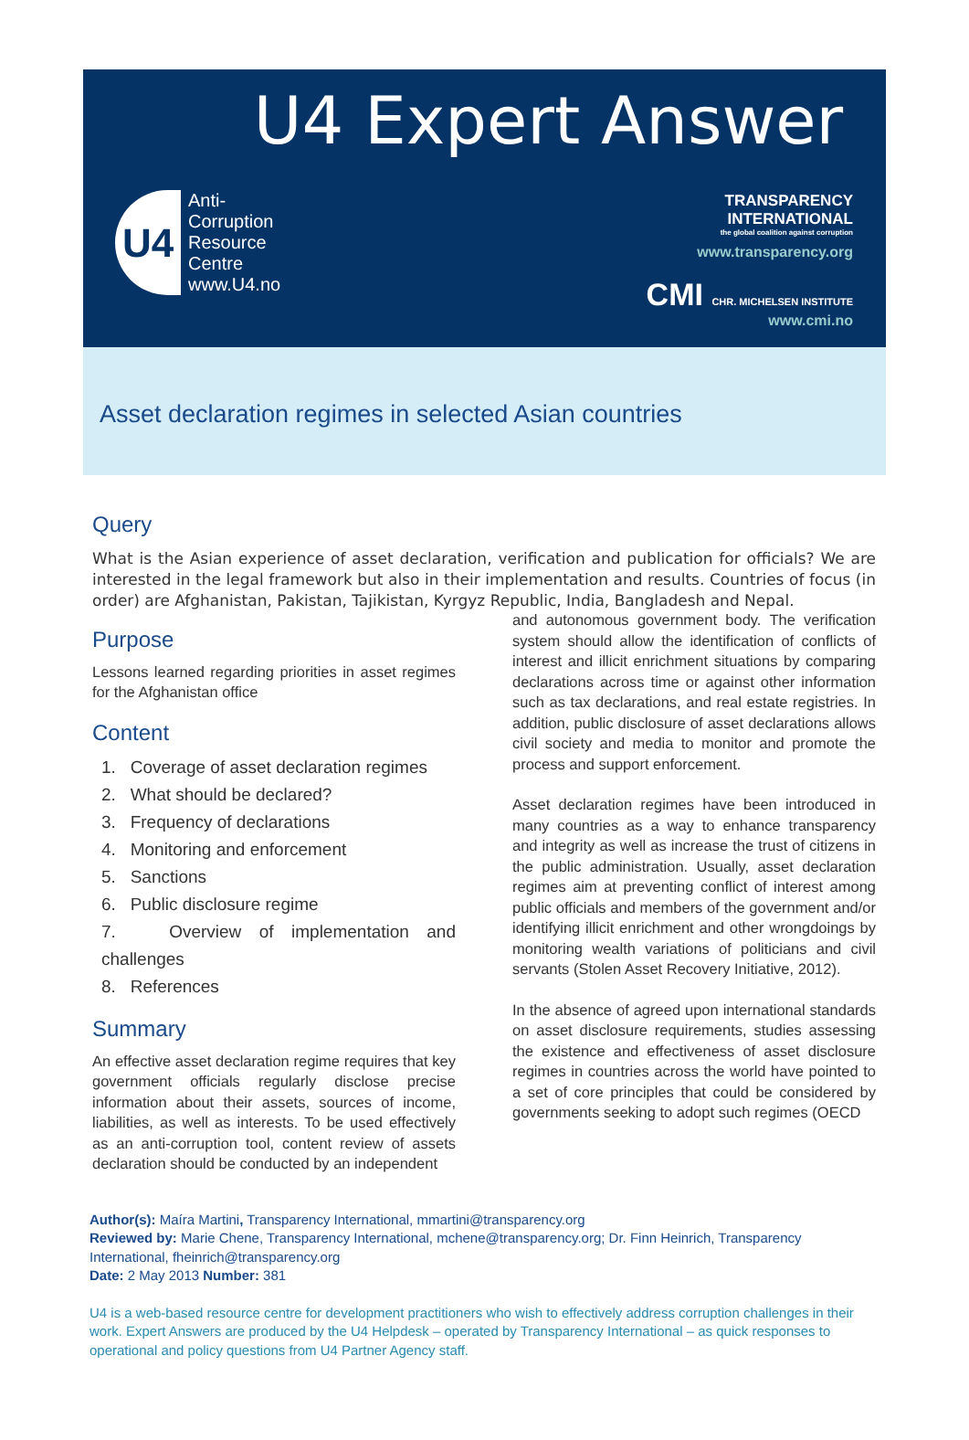U4 Expert Answer
U4
Anti-
Corruption
Resource
Centre
www.U4.no
TRANSPARENCY
INTERNATIONAL
the global coalition against corruption
www.transparency.org
CMI CHR. MICHELSEN INSTITUTE
www.cmi.no
Asset declaration regimes in selected Asian countries
Query
What is the Asian experience of asset declaration, verification and publication for officials? We are interested in the legal framework but also in their implementation and results. Countries of focus (in order) are Afghanistan, Pakistan, Tajikistan, Kyrgyz Republic, India, Bangladesh and Nepal.
Purpose
Lessons learned regarding priorities in asset regimes for the Afghanistan office
Content
1. Coverage of asset declaration regimes
2. What should be declared?
3. Frequency of declarations
4. Monitoring and enforcement
5. Sanctions
6. Public disclosure regime
7. Overview of implementation and challenges
8. References
Summary
An effective asset declaration regime requires that key government officials regularly disclose precise information about their assets, sources of income, liabilities, as well as interests. To be used effectively as an anti-corruption tool, content review of assets declaration should be conducted by an independent
and autonomous government body. The verification system should allow the identification of conflicts of interest and illicit enrichment situations by comparing declarations across time or against other information such as tax declarations, and real estate registries. In addition, public disclosure of asset declarations allows civil society and media to monitor and promote the process and support enforcement.
Asset declaration regimes have been introduced in many countries as a way to enhance transparency and integrity as well as increase the trust of citizens in the public administration. Usually, asset declaration regimes aim at preventing conflict of interest among public officials and members of the government and/or identifying illicit enrichment and other wrongdoings by monitoring wealth variations of politicians and civil servants (Stolen Asset Recovery Initiative, 2012).
In the absence of agreed upon international standards on asset disclosure requirements, studies assessing the existence and effectiveness of asset disclosure regimes in countries across the world have pointed to a set of core principles that could be considered by governments seeking to adopt such regimes (OECD
Author(s): Maíra Martini, Transparency International, mmartini@transparency.org
Reviewed by: Marie Chene, Transparency International, mchene@transparency.org; Dr. Finn Heinrich, Transparency International, fheinrich@transparency.org
Date: 2 May 2013 Number: 381
U4 is a web-based resource centre for development practitioners who wish to effectively address corruption challenges in their work. Expert Answers are produced by the U4 Helpdesk – operated by Transparency International – as quick responses to operational and policy questions from U4 Partner Agency staff.